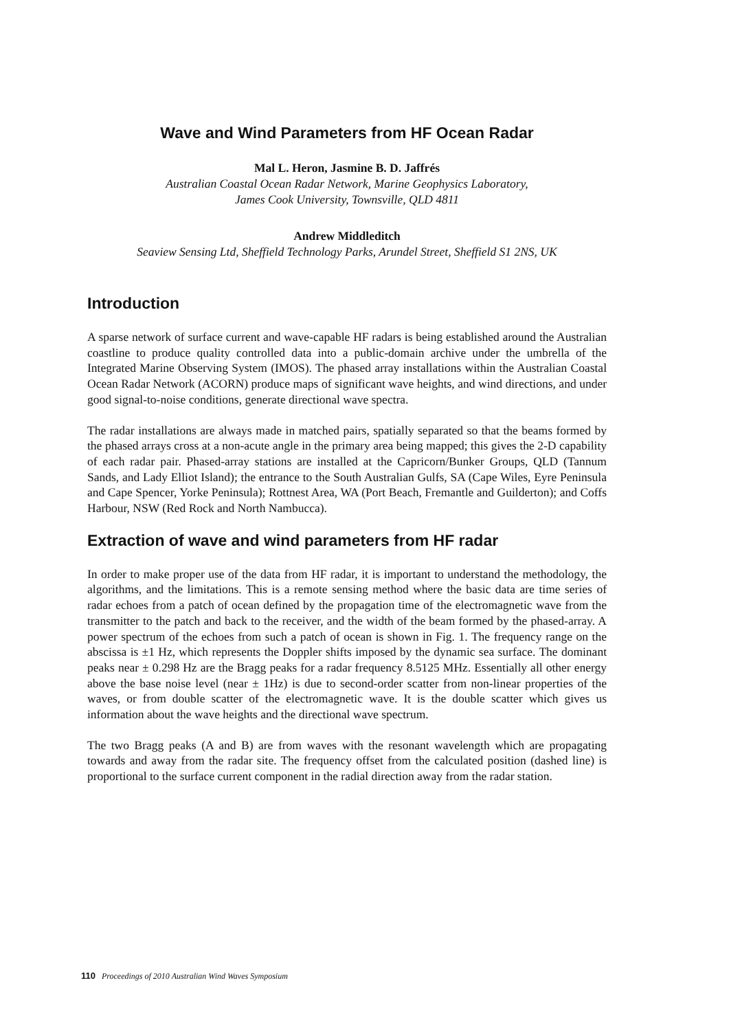Wave and Wind Parameters from HF Ocean Radar
Mal L. Heron, Jasmine B. D. Jaffrés
Australian Coastal Ocean Radar Network, Marine Geophysics Laboratory,
James Cook University, Townsville, QLD 4811
Andrew Middleditch
Seaview Sensing Ltd, Sheffield Technology Parks, Arundel Street, Sheffield S1 2NS, UK
Introduction
A sparse network of surface current and wave-capable HF radars is being established around the Australian coastline to produce quality controlled data into a public-domain archive under the umbrella of the Integrated Marine Observing System (IMOS). The phased array installations within the Australian Coastal Ocean Radar Network (ACORN) produce maps of significant wave heights, and wind directions, and under good signal-to-noise conditions, generate directional wave spectra.
The radar installations are always made in matched pairs, spatially separated so that the beams formed by the phased arrays cross at a non-acute angle in the primary area being mapped; this gives the 2-D capability of each radar pair. Phased-array stations are installed at the Capricorn/Bunker Groups, QLD (Tannum Sands, and Lady Elliot Island); the entrance to the South Australian Gulfs, SA (Cape Wiles, Eyre Peninsula and Cape Spencer, Yorke Peninsula); Rottnest Area, WA (Port Beach, Fremantle and Guilderton); and Coffs Harbour, NSW (Red Rock and North Nambucca).
Extraction of wave and wind parameters from HF radar
In order to make proper use of the data from HF radar, it is important to understand the methodology, the algorithms, and the limitations. This is a remote sensing method where the basic data are time series of radar echoes from a patch of ocean defined by the propagation time of the electromagnetic wave from the transmitter to the patch and back to the receiver, and the width of the beam formed by the phased-array. A power spectrum of the echoes from such a patch of ocean is shown in Fig. 1. The frequency range on the abscissa is ±1 Hz, which represents the Doppler shifts imposed by the dynamic sea surface. The dominant peaks near ± 0.298 Hz are the Bragg peaks for a radar frequency 8.5125 MHz. Essentially all other energy above the base noise level (near ± 1Hz) is due to second-order scatter from non-linear properties of the waves, or from double scatter of the electromagnetic wave. It is the double scatter which gives us information about the wave heights and the directional wave spectrum.
The two Bragg peaks (A and B) are from waves with the resonant wavelength which are propagating towards and away from the radar site. The frequency offset from the calculated position (dashed line) is proportional to the surface current component in the radial direction away from the radar station.
110 Proceedings of 2010 Australian Wind Waves Symposium